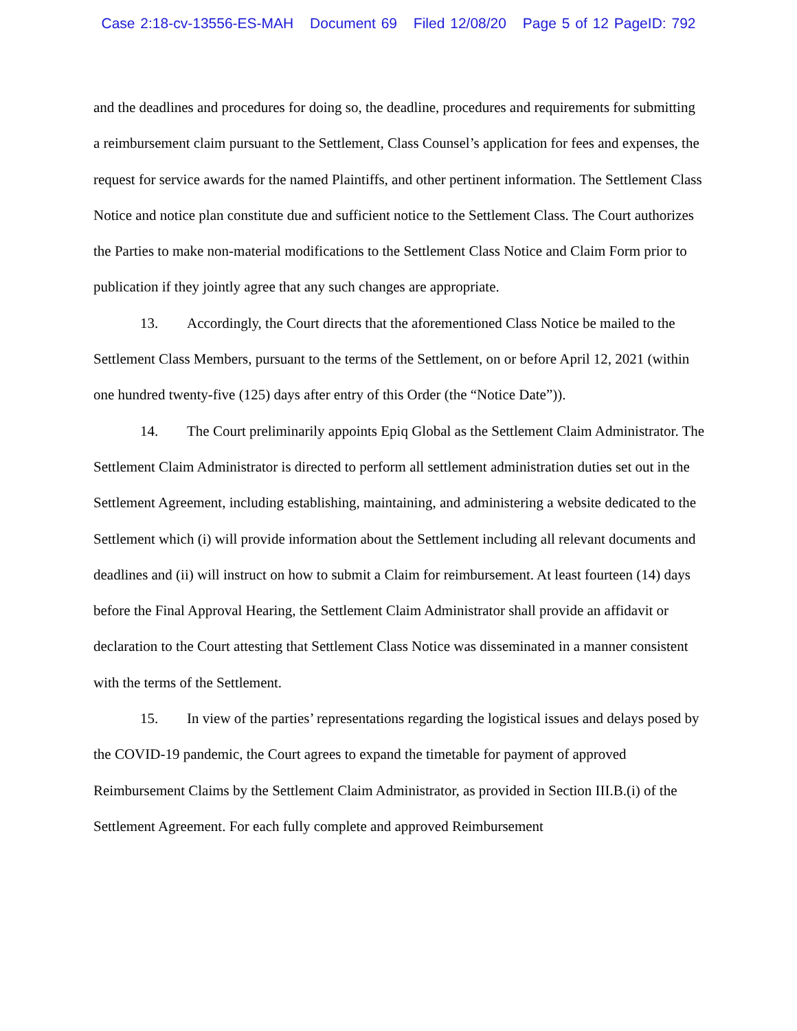Case 2:18-cv-13556-ES-MAH Document 69 Filed 12/08/20 Page 5 of 12 PageID: 792
and the deadlines and procedures for doing so, the deadline, procedures and requirements for submitting a reimbursement claim pursuant to the Settlement, Class Counsel’s application for fees and expenses, the request for service awards for the named Plaintiffs, and other pertinent information. The Settlement Class Notice and notice plan constitute due and sufficient notice to the Settlement Class. The Court authorizes the Parties to make non-material modifications to the Settlement Class Notice and Claim Form prior to publication if they jointly agree that any such changes are appropriate.
13. Accordingly, the Court directs that the aforementioned Class Notice be mailed to the Settlement Class Members, pursuant to the terms of the Settlement, on or before April 12, 2021 (within one hundred twenty-five (125) days after entry of this Order (the “Notice Date”)).
14. The Court preliminarily appoints Epiq Global as the Settlement Claim Administrator. The Settlement Claim Administrator is directed to perform all settlement administration duties set out in the Settlement Agreement, including establishing, maintaining, and administering a website dedicated to the Settlement which (i) will provide information about the Settlement including all relevant documents and deadlines and (ii) will instruct on how to submit a Claim for reimbursement. At least fourteen (14) days before the Final Approval Hearing, the Settlement Claim Administrator shall provide an affidavit or declaration to the Court attesting that Settlement Class Notice was disseminated in a manner consistent with the terms of the Settlement.
15. In view of the parties’ representations regarding the logistical issues and delays posed by the COVID-19 pandemic, the Court agrees to expand the timetable for payment of approved Reimbursement Claims by the Settlement Claim Administrator, as provided in Section III.B.(i) of the Settlement Agreement. For each fully complete and approved Reimbursement